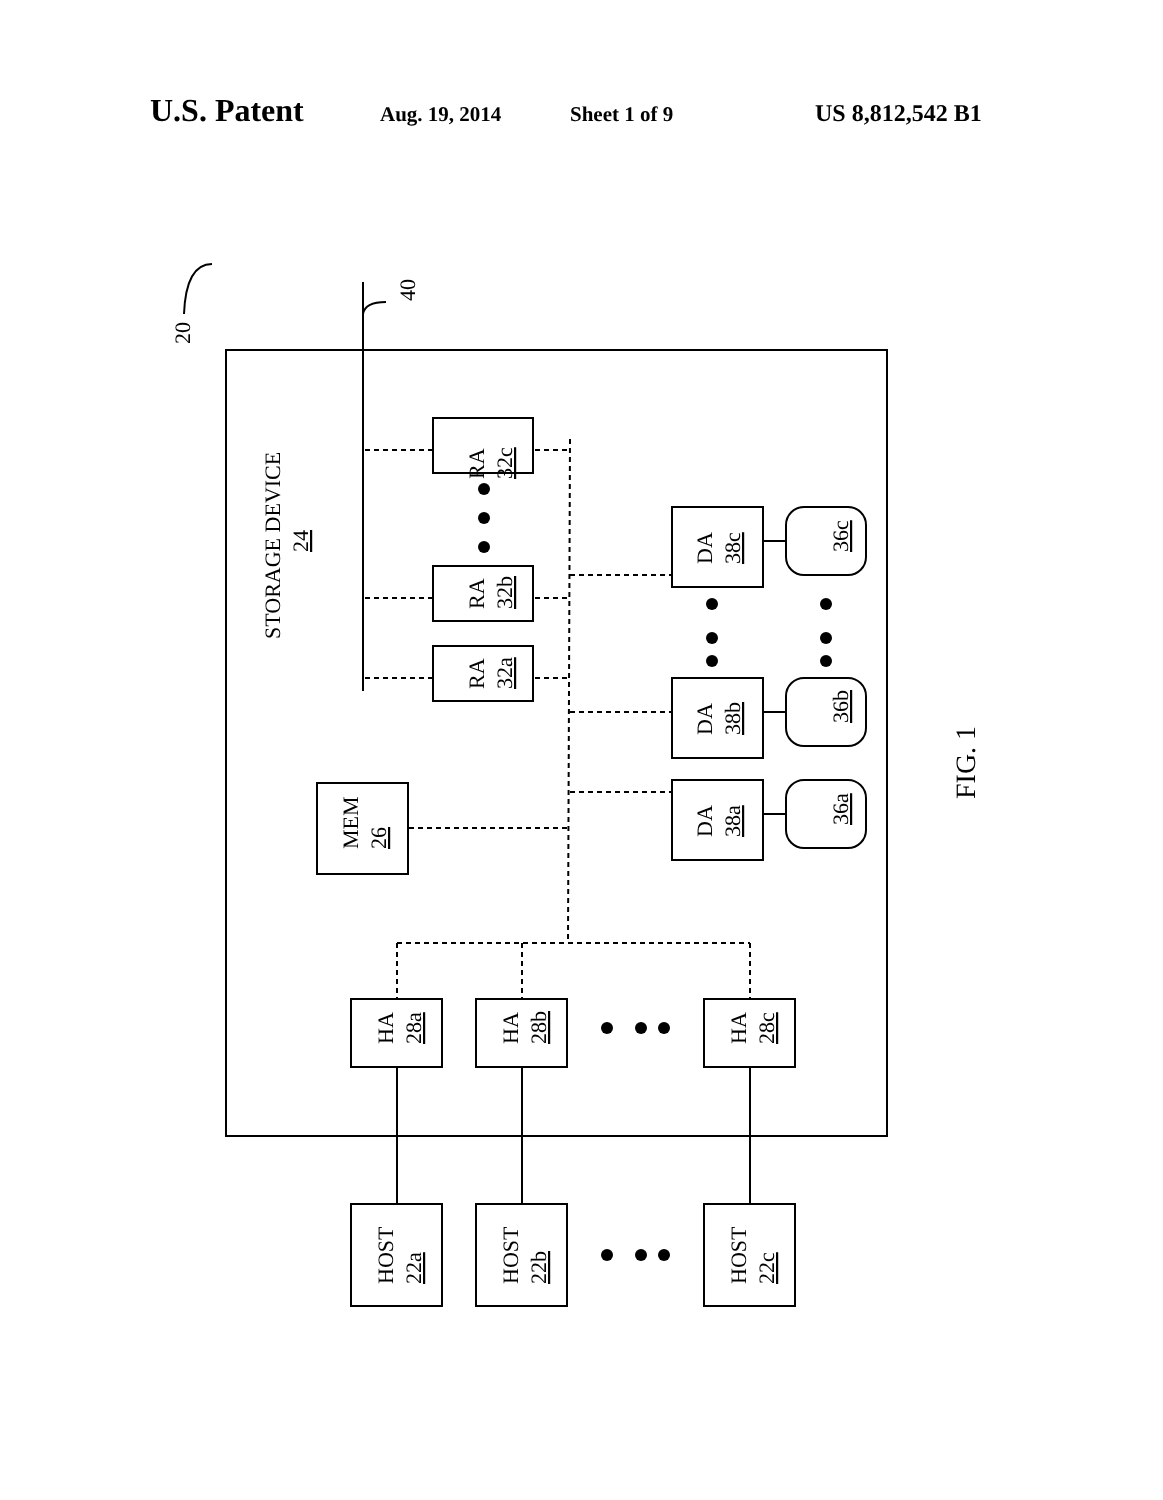U.S. Patent Aug. 19, 2014 Sheet 1 of 9 US 8,812,542 B1
20
40
STORAGE DEVICE
24
RA
32c
RA
32b
RA
32a
MEM
26
DA
38c
DA
38b
DA
38a
36c
36b
36a
HA
28a
HA
28b
HA
28c
HOST
22a
HOST
22b
HOST
22c
FIG. 1